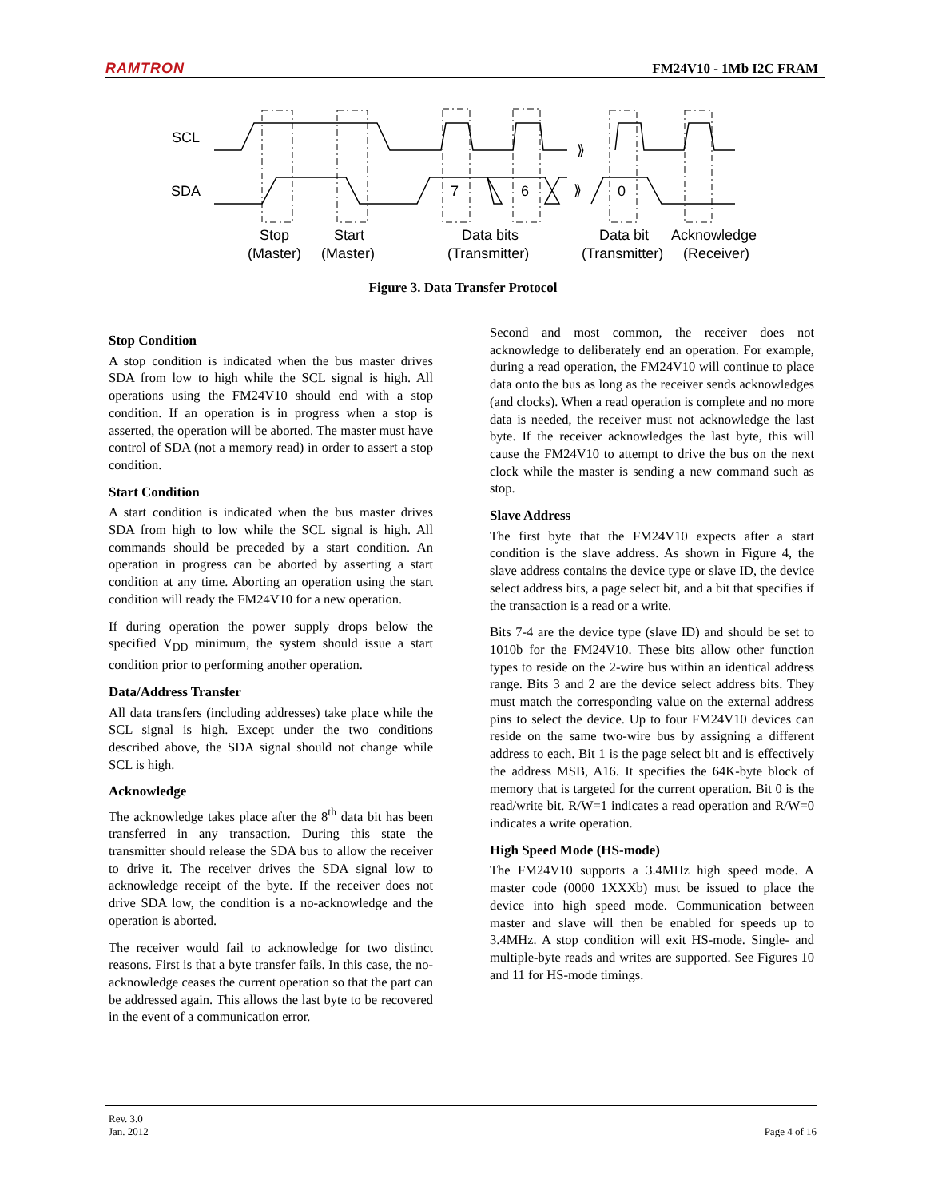RAMTRON FM24V10 - 1Mb I2C FRAM
SCL
SDA
7
6
0
⟫
⟫
Stop
(Master)
Start
(Master)
Data bits
(Transmitter)
Data bit
(Transmitter)
Acknowledge
(Receiver)
Figure 3. Data Transfer Protocol
Stop Condition
A stop condition is indicated when the bus master drives SDA from low to high while the SCL signal is high. All operations using the FM24V10 should end with a stop condition. If an operation is in progress when a stop is asserted, the operation will be aborted. The master must have control of SDA (not a memory read) in order to assert a stop condition.
Start Condition
A start condition is indicated when the bus master drives SDA from high to low while the SCL signal is high. All commands should be preceded by a start condition. An operation in progress can be aborted by asserting a start condition at any time. Aborting an operation using the start condition will ready the FM24V10 for a new operation.
If during operation the power supply drops below the specified V<sub>DD</sub> minimum, the system should issue a start condition prior to performing another operation.
Data/Address Transfer
All data transfers (including addresses) take place while the SCL signal is high. Except under the two conditions described above, the SDA signal should not change while SCL is high.
Acknowledge
The acknowledge takes place after the 8<sup>th</sup> data bit has been transferred in any transaction. During this state the transmitter should release the SDA bus to allow the receiver to drive it. The receiver drives the SDA signal low to acknowledge receipt of the byte. If the receiver does not drive SDA low, the condition is a no-acknowledge and the operation is aborted.
The receiver would fail to acknowledge for two distinct reasons. First is that a byte transfer fails. In this case, the no-acknowledge ceases the current operation so that the part can be addressed again. This allows the last byte to be recovered in the event of a communication error.
Second and most common, the receiver does not acknowledge to deliberately end an operation. For example, during a read operation, the FM24V10 will continue to place data onto the bus as long as the receiver sends acknowledges (and clocks). When a read operation is complete and no more data is needed, the receiver must not acknowledge the last byte. If the receiver acknowledges the last byte, this will cause the FM24V10 to attempt to drive the bus on the next clock while the master is sending a new command such as stop.
Slave Address
The first byte that the FM24V10 expects after a start condition is the slave address. As shown in Figure 4, the slave address contains the device type or slave ID, the device select address bits, a page select bit, and a bit that specifies if the transaction is a read or a write.
Bits 7-4 are the device type (slave ID) and should be set to 1010b for the FM24V10. These bits allow other function types to reside on the 2-wire bus within an identical address range. Bits 3 and 2 are the device select address bits. They must match the corresponding value on the external address pins to select the device. Up to four FM24V10 devices can reside on the same two-wire bus by assigning a different address to each. Bit 1 is the page select bit and is effectively the address MSB, A16. It specifies the 64K-byte block of memory that is targeted for the current operation. Bit 0 is the read/write bit. R/W=1 indicates a read operation and R/W=0 indicates a write operation.
High Speed Mode (HS-mode)
The FM24V10 supports a 3.4MHz high speed mode. A master code (0000 1XXXb) must be issued to place the device into high speed mode. Communication between master and slave will then be enabled for speeds up to 3.4MHz. A stop condition will exit HS-mode. Single- and multiple-byte reads and writes are supported. See Figures 10 and 11 for HS-mode timings.
Rev. 3.0
Jan. 2012 Page 4 of 16